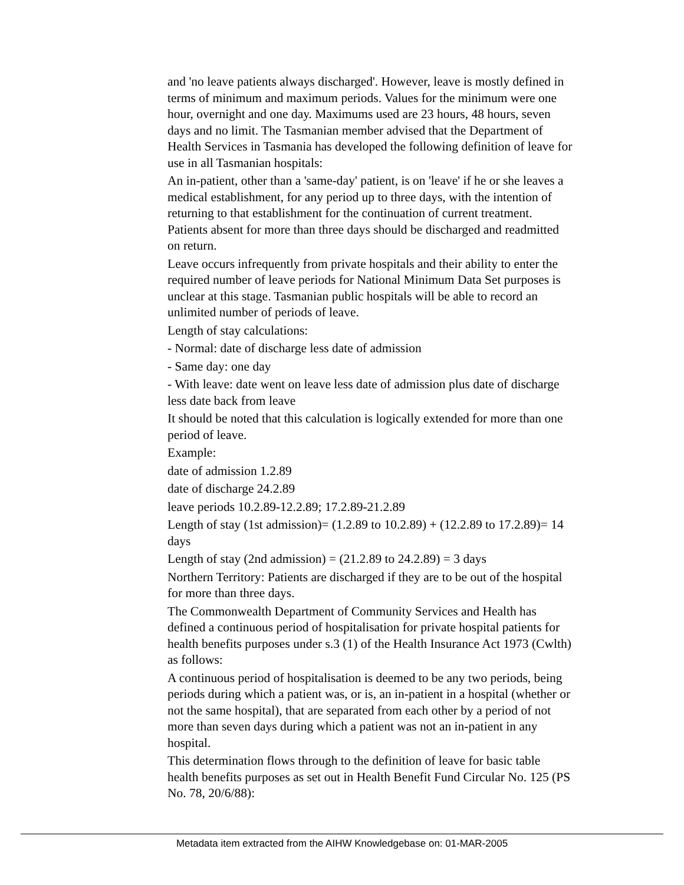and 'no leave patients always discharged'. However, leave is mostly defined in terms of minimum and maximum periods. Values for the minimum were one hour, overnight and one day. Maximums used are 23 hours, 48 hours, seven days and no limit. The Tasmanian member advised that the Department of Health Services in Tasmania has developed the following definition of leave for use in all Tasmanian hospitals:
An in-patient, other than a 'same-day' patient, is on 'leave' if he or she leaves a medical establishment, for any period up to three days, with the intention of returning to that establishment for the continuation of current treatment. Patients absent for more than three days should be discharged and readmitted on return.
Leave occurs infrequently from private hospitals and their ability to enter the required number of leave periods for National Minimum Data Set purposes is unclear at this stage. Tasmanian public hospitals will be able to record an unlimited number of periods of leave.
Length of stay calculations:
- Normal: date of discharge less date of admission
- Same day: one day
- With leave: date went on leave less date of admission plus date of discharge less date back from leave
It should be noted that this calculation is logically extended for more than one period of leave.
Example:
date of admission 1.2.89
date of discharge 24.2.89
leave periods 10.2.89-12.2.89; 17.2.89-21.2.89
Length of stay (1st admission)= (1.2.89 to 10.2.89) + (12.2.89 to 17.2.89)= 14 days
Length of stay (2nd admission) = (21.2.89 to 24.2.89) = 3 days
Northern Territory: Patients are discharged if they are to be out of the hospital for more than three days.
The Commonwealth Department of Community Services and Health has defined a continuous period of hospitalisation for private hospital patients for health benefits purposes under s.3 (1) of the Health Insurance Act 1973 (Cwlth) as follows:
A continuous period of hospitalisation is deemed to be any two periods, being periods during which a patient was, or is, an in-patient in a hospital (whether or not the same hospital), that are separated from each other by a period of not more than seven days during which a patient was not an in-patient in any hospital.
This determination flows through to the definition of leave for basic table health benefits purposes as set out in Health Benefit Fund Circular No. 125 (PS No. 78, 20/6/88):
Metadata item extracted from the AIHW Knowledgebase on: 01-MAR-2005